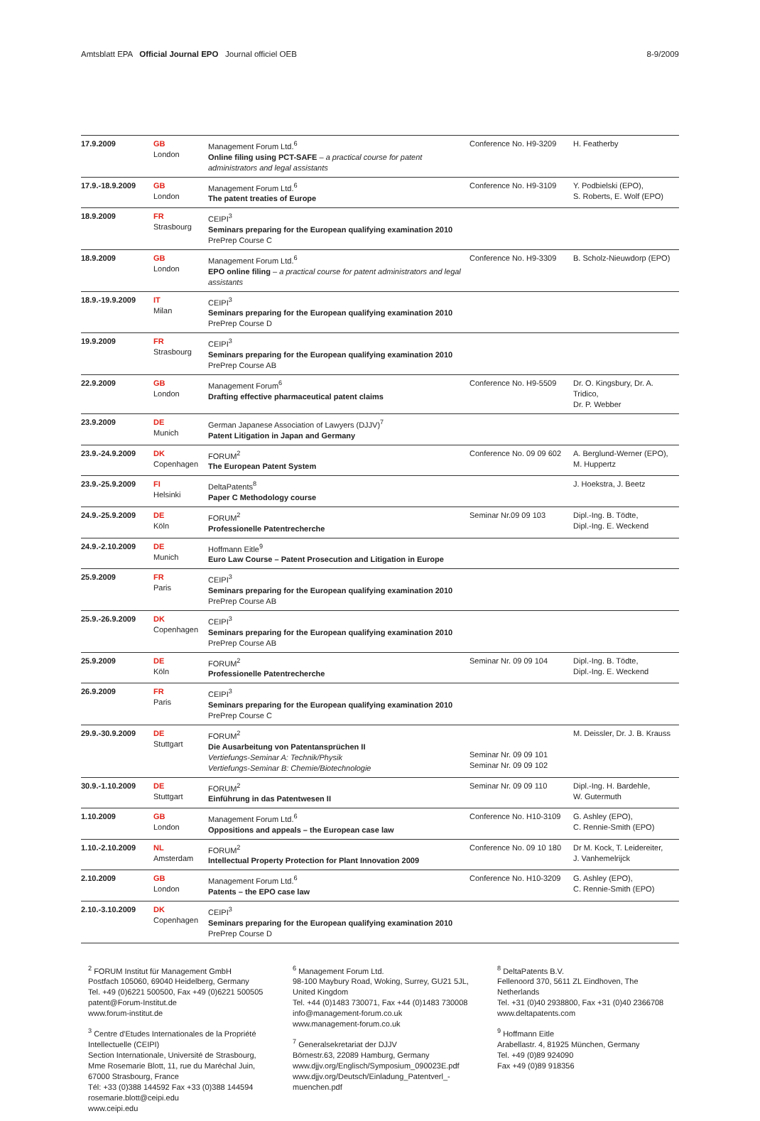Amtsblatt EPA Official Journal EPO Journal officiel OEB 8-9/2009
| 17.9.2009 | GB London | Management Forum Ltd.<sup>6</sup> Online filing using PCT-SAFE – a practical course for patent administrators and legal assistants | Conference No. H9-3209 | H. Featherby |
| 17.9.-18.9.2009 | GB London | Management Forum Ltd.<sup>6</sup> The patent treaties of Europe | Conference No. H9-3109 | Y. Podbielski (EPO), S. Roberts, E. Wolf (EPO) |
| 18.9.2009 | FR Strasbourg | CEIPI<sup>3</sup> Seminars preparing for the European qualifying examination 2010 PrePrep Course C | | |
| 18.9.2009 | GB London | Management Forum Ltd.<sup>6</sup> EPO online filing – a practical course for patent administrators and legal assistants | Conference No. H9-3309 | B. Scholz-Nieuwdorp (EPO) |
| 18.9.-19.9.2009 | IT Milan | CEIPI<sup>3</sup> Seminars preparing for the European qualifying examination 2010 PrePrep Course D | | |
| 19.9.2009 | FR Strasbourg | CEIPI<sup>3</sup> Seminars preparing for the European qualifying examination 2010 PrePrep Course AB | | |
| 22.9.2009 | GB London | Management Forum<sup>6</sup> Drafting effective pharmaceutical patent claims | Conference No. H9-5509 | Dr. O. Kingsbury, Dr. A. Tridico, Dr. P. Webber |
| 23.9.2009 | DE Munich | German Japanese Association of Lawyers (DJJV)<sup>7</sup> Patent Litigation in Japan and Germany | | |
| 23.9.-24.9.2009 | DK Copenhagen | FORUM<sup>2</sup> The European Patent System | Conference No. 09 09 602 | A. Berglund-Werner (EPO), M. Huppertz |
| 23.9.-25.9.2009 | FI Helsinki | DeltaPatents<sup>8</sup> Paper C Methodology course | | J. Hoekstra, J. Beetz |
| 24.9.-25.9.2009 | DE Köln | FORUM<sup>2</sup> Professionelle Patentrecherche | Seminar Nr.09 09 103 | Dipl.-Ing. B. Tödte, Dipl.-Ing. E. Weckend |
| 24.9.-2.10.2009 | DE Munich | Hoffmann Eitle<sup>9</sup> Euro Law Course – Patent Prosecution and Litigation in Europe | | |
| 25.9.2009 | FR Paris | CEIPI<sup>3</sup> Seminars preparing for the European qualifying examination 2010 PrePrep Course AB | | |
| 25.9.-26.9.2009 | DK Copenhagen | CEIPI<sup>3</sup> Seminars preparing for the European qualifying examination 2010 PrePrep Course AB | | |
| 25.9.2009 | DE Köln | FORUM<sup>2</sup> Professionelle Patentrecherche | Seminar Nr. 09 09 104 | Dipl.-Ing. B. Tödte, Dipl.-Ing. E. Weckend |
| 26.9.2009 | FR Paris | CEIPI<sup>3</sup> Seminars preparing for the European qualifying examination 2010 PrePrep Course C | | |
| 29.9.-30.9.2009 | DE Stuttgart | FORUM<sup>2</sup> Die Ausarbeitung von Patentansprüchen II Vertiefungs-Seminar A: Technik/Physik Vertiefungs-Seminar B: Chemie/Biotechnologie | Seminar Nr. 09 09 101 Seminar Nr. 09 09 102 | M. Deissler, Dr. J. B. Krauss |
| 30.9.-1.10.2009 | DE Stuttgart | FORUM<sup>2</sup> Einführung in das Patentwesen II | Seminar Nr. 09 09 110 | Dipl.-Ing. H. Bardehle, W. Gutermuth |
| 1.10.2009 | GB London | Management Forum Ltd.<sup>6</sup> Oppositions and appeals – the European case law | Conference No. H10-3109 | G. Ashley (EPO), C. Rennie-Smith (EPO) |
| 1.10.-2.10.2009 | NL Amsterdam | FORUM<sup>2</sup> Intellectual Property Protection for Plant Innovation 2009 | Conference No. 09 10 180 | Dr M. Kock, T. Leidereiter, J. Vanhemelrijck |
| 2.10.2009 | GB London | Management Forum Ltd.<sup>6</sup> Patents – the EPO case law | Conference No. H10-3209 | G. Ashley (EPO), C. Rennie-Smith (EPO) |
| 2.10.-3.10.2009 | DK Copenhagen | CEIPI<sup>3</sup> Seminars preparing for the European qualifying examination 2010 PrePrep Course D | | |
<sup>2</sup> FORUM Institut für Management GmbH
Postfach 105060, 69040 Heidelberg, Germany
Tel. +49 (0)6221 500500, Fax +49 (0)6221 500505
patent@Forum-Institut.de
www.forum-institut.de
<sup>3</sup> Centre d'Etudes Internationales de la Propriété Intellectuelle (CEIPI)
Section Internationale, Université de Strasbourg, Mme Rosemarie Blott, 11, rue du Maréchal Juin, 67000 Strasbourg, France
Tél: +33 (0)388 144592 Fax +33 (0)388 144594
rosemarie.blott@ceipi.edu
www.ceipi.edu
<sup>6</sup> Management Forum Ltd.
98-100 Maybury Road, Woking, Surrey, GU21 5JL, United Kingdom
Tel. +44 (0)1483 730071, Fax +44 (0)1483 730008
info@management-forum.co.uk
www.management-forum.co.uk
<sup>7</sup> Generalsekretariat der DJJV
Börnestr.63, 22089 Hamburg, Germany
www.djjv.org/Englisch/Symposium_090023E.pdf
www.djjv.org/Deutsch/Einladung_Patentverl_-muenchen.pdf
<sup>8</sup> DeltaPatents B.V.
Fellenoord 370, 5611 ZL Eindhoven, The Netherlands
Tel. +31 (0)40 2938800, Fax +31 (0)40 2366708
www.deltapatents.com
<sup>9</sup> Hoffmann Eitle
Arabellastr. 4, 81925 München, Germany
Tel. +49 (0)89 924090
Fax +49 (0)89 918356